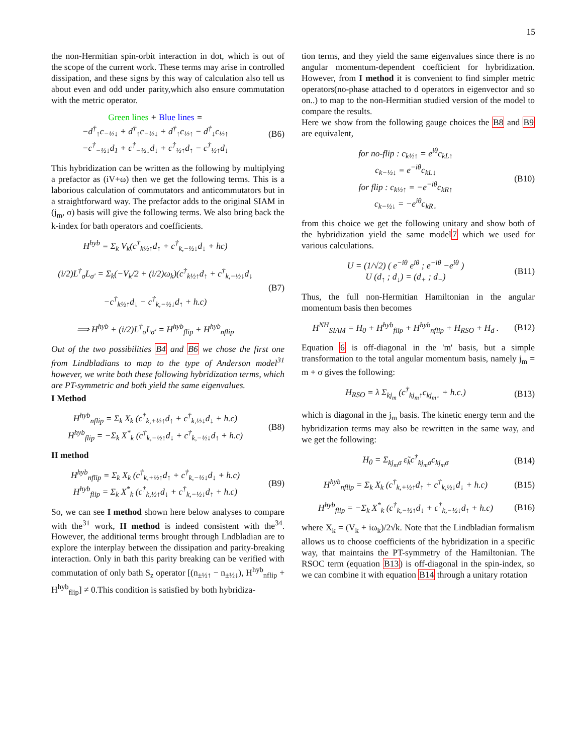15
the non-Hermitian spin-orbit interaction in dot, which is out of the scope of the current work. These terms may arise in controlled dissipation, and these signs by this way of calculation also tell us about even and odd under parity,which also ensure commutation with the metric operator.
Green lines + Blue lines =
−d<sup>†</sup><sub>↑</sub>c<sub>−½↓</sub> + d<sup>†</sup><sub>↑</sub>c<sub>−½↓</sub> + d<sup>†</sup><sub>↑</sub>c<sub>½↑</sub> − d<sup>†</sup><sub>↓</sub>c<sub>½↑</sub>
−c<sup>†</sup><sub>−½↓</sub>d<sub>1</sub> + c<sup>†</sup><sub>−½↓</sub>d<sub>↓</sub> + c<sup>†</sup><sub>½↑</sub>d<sub>↑</sub> − c<sup>†</sup><sub>½↑</sub>d<sub>↓</sub>
(B6)
This hybridization can be written as the following by multiplying a prefactor as (iV+ω) then we get the following terms. This is a laborious calculation of commutators and anticommutators but in a straightforward way. The prefactor adds to the original SIAM in (j<sub>m</sub>, σ) basis will give the following terms. We also bring back the k-index for bath operators and coefficients.
H<sup>hyb</sup> = Σ<sub>k</sub> V<sub>k</sub>(c<sup>†</sup><sub>k½↑</sub>d<sub>↑</sub> + c<sup>†</sup><sub>k,−½↓</sub>d<sub>↓</sub> + hc)
(i/2)L<sup>†</sup><sub>σ</sub>L<sub>σ′</sub> = Σ<sub>k</sub>(−V<sub>k</sub>/2 + (i/2)ω<sub>k</sub>)(c<sup>†</sup><sub>k½↑</sub>d<sub>↑</sub> + c<sup>†</sup><sub>k,−½↓</sub>d<sub>↓</sub>
−c<sup>†</sup><sub>k½↑</sub>d<sub>↓</sub> − c<sup>†</sup><sub>k,−½↓</sub>d<sub>↑</sub> + h.c)
⟹ H<sup>hyb</sup> + (i/2)L<sup>†</sup><sub>σ</sub>L<sub>σ′</sub> = H<sup>hyb</sup><sub>flip</sub> + H<sup>hyb</sup><sub>nflip</sub>
(B7)
Out of the two possibilities B4 and B6 we chose the first one from Lindbladians to map to the type of Anderson model<sup>31</sup> however, we write both these following hybridization terms, which are PT-symmetric and both yield the same eigenvalues.
I Method
H<sup>hyb</sup><sub>nflip</sub> = Σ<sub>k</sub> X<sub>k</sub> (c<sup>†</sup><sub>k,+½↑</sub>d<sub>↑</sub> + c<sup>†</sup><sub>k,½↓</sub>d<sub>↓</sub> + h.c)
H<sup>hyb</sup><sub>flip</sub> = −Σ<sub>k</sub> X<sup>*</sup><sub>k</sub> (c<sup>†</sup><sub>k,−½↑</sub>d<sub>↓</sub> + c<sup>†</sup><sub>k,−½↓</sub>d<sub>↑</sub> + h.c)
(B8)
II method
H<sup>hyb</sup><sub>nflip</sub> = Σ<sub>k</sub> X<sub>k</sub> (c<sup>†</sup><sub>k,+½↑</sub>d<sub>↑</sub> + c<sup>†</sup><sub>k,−½↓</sub>d<sub>↓</sub> + h.c)
H<sup>hyb</sup><sub>flip</sub> = Σ<sub>k</sub> X<sup>*</sup><sub>k</sub> (c<sup>†</sup><sub>k,½↑</sub>d<sub>↓</sub> + c<sup>†</sup><sub>k,−½↓</sub>d<sub>↑</sub> + h.c)
(B9)
So, we can see I method shown here below analyses to compare with the<sup>31</sup> work, II method is indeed consistent with the<sup>34</sup>. However, the additional terms brought through Lndbladian are to explore the interplay between the dissipation and parity-breaking interaction. Only in bath this parity breaking can be verified with commutation of only bath S<sub>z</sub> operator [(n<sub>±½↑</sub> − n<sub>±½↓</sub>), H<sup>hyb</sup><sub>nflip</sub> + H<sup>hyb</sup><sub>flip</sub>] ≠ 0.This condition is satisfied by both hybridiza-
tion terms, and they yield the same eigenvalues since there is no angular momentum-dependent coefficient for hybridization. However, from I method it is convenient to find simpler metric operators(no-phase attached to d operators in eigenvector and so on..) to map to the non-Hermitian studied version of the model to compare the results.
Here we show from the following gauge choices the B8 and B9 are equivalent,
for no-flip : c<sub>k½↑</sub> = e<sup>iθ</sup>c<sub>kL↑</sub>
c<sub>k−½↓</sub> = e<sup>−iθ</sup>c<sub>kL↓</sub>
for flip : c<sub>k½↑</sub> = −e<sup>−iθ</sup>c<sub>kR↑</sub>
c<sub>k−½↓</sub> = −e<sup>iθ</sup>c<sub>kR↓</sub>
(B10)
from this choice we get the following unitary and show both of the hybridization yield the same model7 which we used for various calculations.
U = (1/√2) ( e<sup>−iθ</sup> e<sup>iθ</sup> ; e<sup>−iθ</sup> −e<sup>iθ</sup> )
U (d<sub>↑</sub> ; d<sub>↓</sub>) = (d<sub>+</sub> ; d<sub>−</sub>)
(B11)
Thus, the full non-Hermitian Hamiltonian in the angular momentum basis then becomes
H<sup>NH</sup><sub>SIAM</sub> = H<sub>0</sub> + H<sup>hyb</sup><sub>flip</sub> + H<sup>hyb</sup><sub>nflip</sub> + H<sub>RSO</sub> + H<sub>d</sub> .
(B12)
Equation 6 is off-diagonal in the 'm' basis, but a simple transformation to the total angular momentum basis, namely j<sub>m</sub> = m + σ gives the following:
H<sub>RSO</sub> = λ Σ<sub>kj<sub>m</sub></sub> (c<sup>†</sup><sub>kj<sub>m</sub>↑</sub>c<sub>kj<sub>m</sub>↓</sub> + h.c.)
(B13)
which is diagonal in the j<sub>m</sub> basis. The kinetic energy term and the hybridization terms may also be rewritten in the same way, and we get the following:
H<sub>0</sub> = Σ<sub>kj<sub>m</sub>σ</sub> ε̃<sub>k</sub>c<sup>†</sup><sub>kj<sub>m</sub>σ</sub>c<sub>kj<sub>m</sub>σ</sub>
(B14)
H<sup>hyb</sup><sub>nflip</sub> = Σ<sub>k</sub> X<sub>k</sub> (c<sup>†</sup><sub>k,+½↑</sub>d<sub>↑</sub> + c<sup>†</sup><sub>k,½↓</sub>d<sub>↓</sub> + h.c)
(B15)
H<sup>hyb</sup><sub>flip</sub> = −Σ<sub>k</sub> X<sup>*</sup><sub>k</sub> (c<sup>†</sup><sub>k,−½↑</sub>d<sub>↓</sub> + c<sup>†</sup><sub>k,−½↓</sub>d<sub>↑</sub> + h.c)
(B16)
where X<sub>k</sub> = (V<sub>k</sub> + iω<sub>k</sub>)/2√k. Note that the Lindbladian formalism allows us to choose coefficients of the hybridization in a specific way, that maintains the PT-symmetry of the Hamiltonian. The RSOC term (equation B13) is off-diagonal in the spin-index, so we can combine it with equation B14 through a unitary rotation